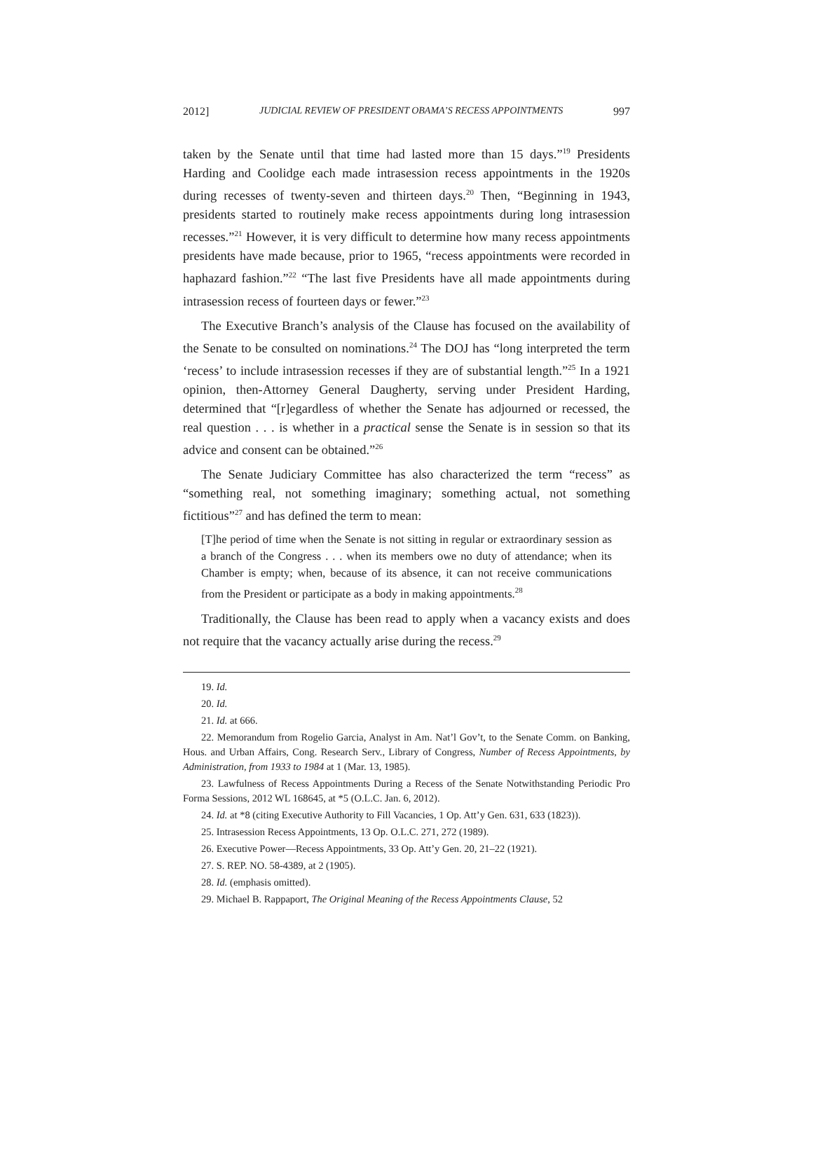2012] JUDICIAL REVIEW OF PRESIDENT OBAMA’S RECESS APPOINTMENTS 997
taken by the Senate until that time had lasted more than 15 days.”<sup>19</sup> Presidents Harding and Coolidge each made intrasession recess appointments in the 1920s during recesses of twenty-seven and thirteen days.<sup>20</sup> Then, “Beginning in 1943, presidents started to routinely make recess appointments during long intrasession recesses.”<sup>21</sup> However, it is very difficult to determine how many recess appointments presidents have made because, prior to 1965, “recess appointments were recorded in haphazard fashion.”<sup>22</sup> “The last five Presidents have all made appointments during intrasession recess of fourteen days or fewer.”<sup>23</sup>
The Executive Branch’s analysis of the Clause has focused on the availability of the Senate to be consulted on nominations.<sup>24</sup> The DOJ has “long interpreted the term ‘recess’ to include intrasession recesses if they are of substantial length.”<sup>25</sup> In a 1921 opinion, then-Attorney General Daugherty, serving under President Harding, determined that “[r]egardless of whether the Senate has adjourned or recessed, the real question . . . is whether in a practical sense the Senate is in session so that its advice and consent can be obtained.”<sup>26</sup>
The Senate Judiciary Committee has also characterized the term “recess” as “something real, not something imaginary; something actual, not something fictitious”<sup>27</sup> and has defined the term to mean:
[T]he period of time when the Senate is not sitting in regular or extraordinary session as a branch of the Congress . . . when its members owe no duty of attendance; when its Chamber is empty; when, because of its absence, it can not receive communications from the President or participate as a body in making appointments.<sup>28</sup>
Traditionally, the Clause has been read to apply when a vacancy exists and does not require that the vacancy actually arise during the recess.<sup>29</sup>
19. Id.
20. Id.
21. Id. at 666.
22. Memorandum from Rogelio Garcia, Analyst in Am. Nat’l Gov’t, to the Senate Comm. on Banking, Hous. and Urban Affairs, Cong. Research Serv., Library of Congress, Number of Recess Appointments, by Administration, from 1933 to 1984 at 1 (Mar. 13, 1985).
23. Lawfulness of Recess Appointments During a Recess of the Senate Notwithstanding Periodic Pro Forma Sessions, 2012 WL 168645, at *5 (O.L.C. Jan. 6, 2012).
24. Id. at *8 (citing Executive Authority to Fill Vacancies, 1 Op. Att’y Gen. 631, 633 (1823)).
25. Intrasession Recess Appointments, 13 Op. O.L.C. 271, 272 (1989).
26. Executive Power—Recess Appointments, 33 Op. Att’y Gen. 20, 21–22 (1921).
27. S. REP. NO. 58-4389, at 2 (1905).
28. Id. (emphasis omitted).
29. Michael B. Rappaport, The Original Meaning of the Recess Appointments Clause, 52